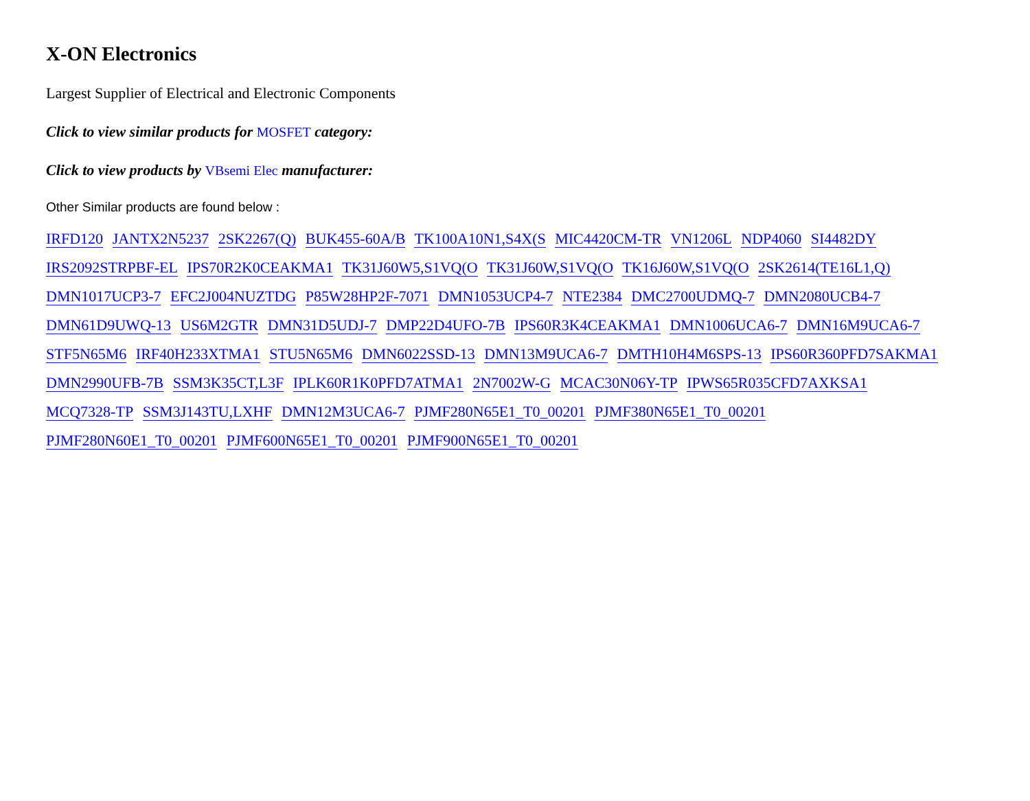X-ON Electronics
Largest Supplier of Electrical and Electronic Components
Click to view similar products for MOSFET category:
Click to view products by VBsemi Elec manufacturer:
Other Similar products are found below :
IRFD120 JANTX2N5237 2SK2267(Q) BUK455-60A/B TK100A10N1,S4X(S MIC4420CM-TR VN1206L NDP4060 SI4482DY
IRS2092STRPBF-EL IPS70R2K0CEAKMA1 TK31J60W5,S1VQ(O TK31J60W,S1VQ(O TK16J60W,S1VQ(O 2SK2614(TE16L1,Q)
DMN1017UCP3-7 EFC2J004NUZTDG P85W28HP2F-7071 DMN1053UCP4-7 NTE2384 DMC2700UDMQ-7 DMN2080UCB4-7
DMN61D9UWQ-13 US6M2GTR DMN31D5UDJ-7 DMP22D4UFO-7B IPS60R3K4CEAKMA1 DMN1006UCA6-7 DMN16M9UCA6-7
STF5N65M6 IRF40H233XTMA1 STU5N65M6 DMN6022SSD-13 DMN13M9UCA6-7 DMTH10H4M6SPS-13 IPS60R360PFD7SAKMA1
DMN2990UFB-7B SSM3K35CT,L3F IPLK60R1K0PFD7ATMA1 2N7002W-G MCAC30N06Y-TP IPWS65R035CFD7AXKSA1
MCQ7328-TP SSM3J143TU,LXHF DMN12M3UCA6-7 PJMF280N65E1_T0_00201 PJMF380N65E1_T0_00201
PJMF280N60E1_T0_00201 PJMF600N65E1_T0_00201 PJMF900N65E1_T0_00201